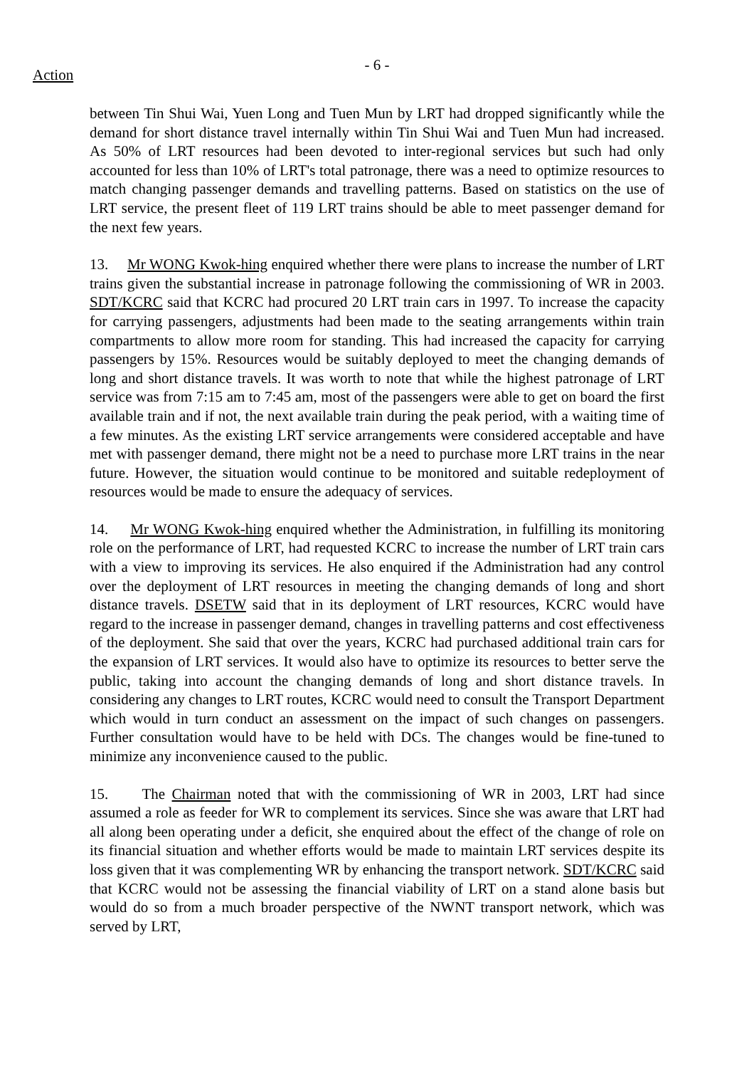- 6 -
Action
between Tin Shui Wai, Yuen Long and Tuen Mun by LRT had dropped significantly while the demand for short distance travel internally within Tin Shui Wai and Tuen Mun had increased. As 50% of LRT resources had been devoted to inter-regional services but such had only accounted for less than 10% of LRT's total patronage, there was a need to optimize resources to match changing passenger demands and travelling patterns. Based on statistics on the use of LRT service, the present fleet of 119 LRT trains should be able to meet passenger demand for the next few years.
13. Mr WONG Kwok-hing enquired whether there were plans to increase the number of LRT trains given the substantial increase in patronage following the commissioning of WR in 2003. SDT/KCRC said that KCRC had procured 20 LRT train cars in 1997. To increase the capacity for carrying passengers, adjustments had been made to the seating arrangements within train compartments to allow more room for standing. This had increased the capacity for carrying passengers by 15%. Resources would be suitably deployed to meet the changing demands of long and short distance travels. It was worth to note that while the highest patronage of LRT service was from 7:15 am to 7:45 am, most of the passengers were able to get on board the first available train and if not, the next available train during the peak period, with a waiting time of a few minutes. As the existing LRT service arrangements were considered acceptable and have met with passenger demand, there might not be a need to purchase more LRT trains in the near future. However, the situation would continue to be monitored and suitable redeployment of resources would be made to ensure the adequacy of services.
14. Mr WONG Kwok-hing enquired whether the Administration, in fulfilling its monitoring role on the performance of LRT, had requested KCRC to increase the number of LRT train cars with a view to improving its services. He also enquired if the Administration had any control over the deployment of LRT resources in meeting the changing demands of long and short distance travels. DSETW said that in its deployment of LRT resources, KCRC would have regard to the increase in passenger demand, changes in travelling patterns and cost effectiveness of the deployment. She said that over the years, KCRC had purchased additional train cars for the expansion of LRT services. It would also have to optimize its resources to better serve the public, taking into account the changing demands of long and short distance travels. In considering any changes to LRT routes, KCRC would need to consult the Transport Department which would in turn conduct an assessment on the impact of such changes on passengers. Further consultation would have to be held with DCs. The changes would be fine-tuned to minimize any inconvenience caused to the public.
15. The Chairman noted that with the commissioning of WR in 2003, LRT had since assumed a role as feeder for WR to complement its services. Since she was aware that LRT had all along been operating under a deficit, she enquired about the effect of the change of role on its financial situation and whether efforts would be made to maintain LRT services despite its loss given that it was complementing WR by enhancing the transport network. SDT/KCRC said that KCRC would not be assessing the financial viability of LRT on a stand alone basis but would do so from a much broader perspective of the NWNT transport network, which was served by LRT,